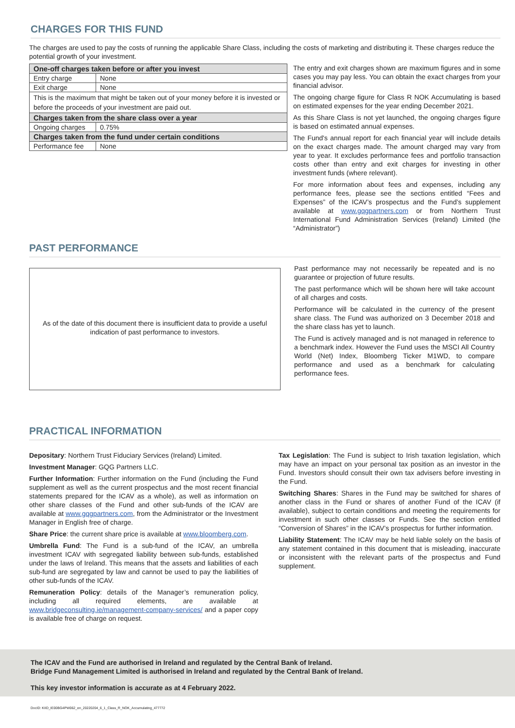CHARGES FOR THIS FUND
The charges are used to pay the costs of running the applicable Share Class, including the costs of marketing and distributing it. These charges reduce the potential growth of your investment.
| One-off charges taken before or after you invest | |
| Entry charge | None |
| Exit charge | None |
| This is the maximum that might be taken out of your money before it is invested or before the proceeds of your investment are paid out. | |
| Charges taken from the share class over a year | |
| Ongoing charges | 0.75% |
| Charges taken from the fund under certain conditions | |
| Performance fee | None |
The entry and exit charges shown are maximum figures and in some cases you may pay less. You can obtain the exact charges from your financial advisor.
The ongoing charge figure for Class R NOK Accumulating is based on estimated expenses for the year ending December 2021.
As this Share Class is not yet launched, the ongoing charges figure is based on estimated annual expenses.
The Fund's annual report for each financial year will include details on the exact charges made. The amount charged may vary from year to year. It excludes performance fees and portfolio transaction costs other than entry and exit charges for investing in other investment funds (where relevant).
For more information about fees and expenses, including any performance fees, please see the sections entitled “Fees and Expenses” of the ICAV’s prospectus and the Fund’s supplement available at www.gqgpartners.com or from Northern Trust International Fund Administration Services (Ireland) Limited (the “Administrator”)
PAST PERFORMANCE
As of the date of this document there is insufficient data to provide a useful indication of past performance to investors.
Past performance may not necessarily be repeated and is no guarantee or projection of future results.
The past performance which will be shown here will take account of all charges and costs.
Performance will be calculated in the currency of the present share class. The Fund was authorized on 3 December 2018 and the share class has yet to launch.
The Fund is actively managed and is not managed in reference to a benchmark index. However the Fund uses the MSCI All Country World (Net) Index, Bloomberg Ticker M1WD, to compare performance and used as a benchmark for calculating performance fees.
PRACTICAL INFORMATION
Depositary: Northern Trust Fiduciary Services (Ireland) Limited.
Investment Manager: GQG Partners LLC.
Further Information: Further information on the Fund (including the Fund supplement as well as the current prospectus and the most recent financial statements prepared for the ICAV as a whole), as well as information on other share classes of the Fund and other sub-funds of the ICAV are available at www.gqgpartners.com, from the Administrator or the Investment Manager in English free of charge.
Share Price: the current share price is available at www.bloomberg.com.
Umbrella Fund: The Fund is a sub-fund of the ICAV, an umbrella investment ICAV with segregated liability between sub-funds, established under the laws of Ireland. This means that the assets and liabilities of each sub-fund are segregated by law and cannot be used to pay the liabilities of other sub-funds of the ICAV.
Remuneration Policy: details of the Manager’s remuneration policy, including all required elements, are available at www.bridgeconsulting.ie/management-company-services/ and a paper copy is available free of charge on request.
Tax Legislation: The Fund is subject to Irish taxation legislation, which may have an impact on your personal tax position as an investor in the Fund. Investors should consult their own tax advisers before investing in the Fund.
Switching Shares: Shares in the Fund may be switched for shares of another class in the Fund or shares of another Fund of the ICAV (if available), subject to certain conditions and meeting the requirements for investment in such other classes or Funds. See the section entitled “Conversion of Shares” in the ICAV’s prospectus for further information.
Liability Statement: The ICAV may be held liable solely on the basis of any statement contained in this document that is misleading, inaccurate or inconsistent with the relevant parts of the prospectus and Fund supplement.
The ICAV and the Fund are authorised in Ireland and regulated by the Central Bank of Ireland.
Bridge Fund Management Limited is authorised in Ireland and regulated by the Central Bank of Ireland.
This key investor information is accurate as at 4 February 2022.
DocID: KIID_IE00BG4PW062_en_20220204_6_1_Class_R_NOK_Accumulating_477772